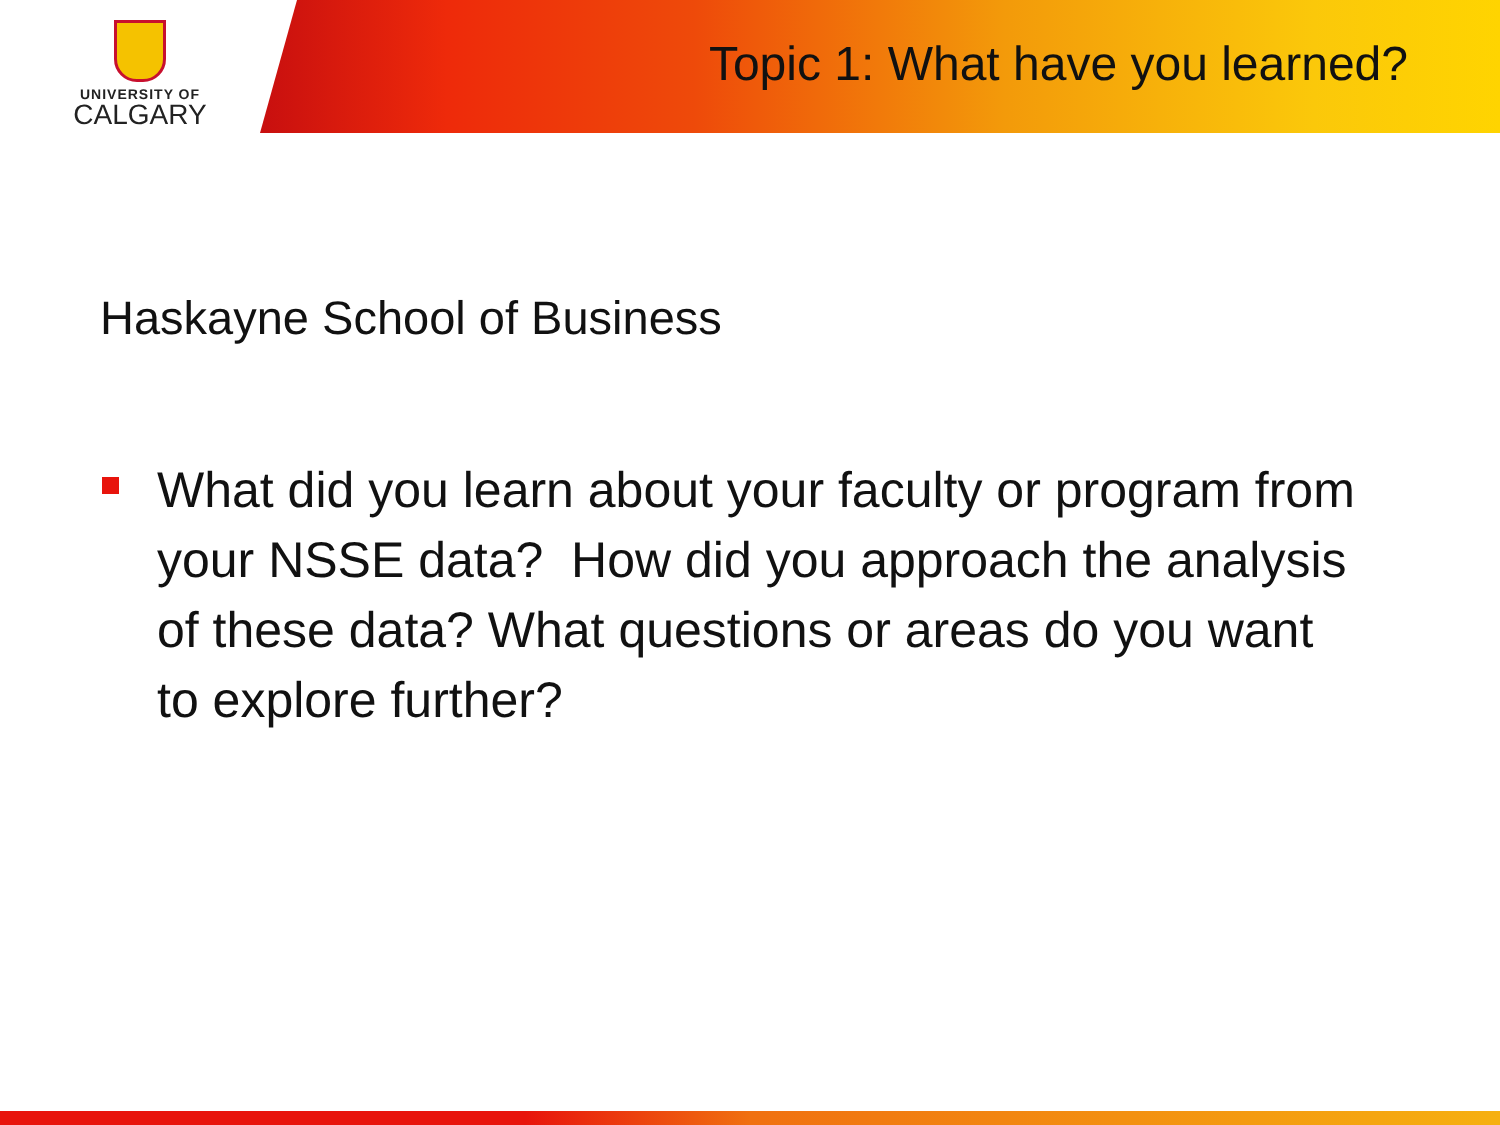UNIVERSITY OF
CALGARY
Topic 1: What have you learned?
Haskayne School of Business
What did you learn about your faculty or program from your NSSE data? How did you approach the analysis of these data? What questions or areas do you want to explore further?